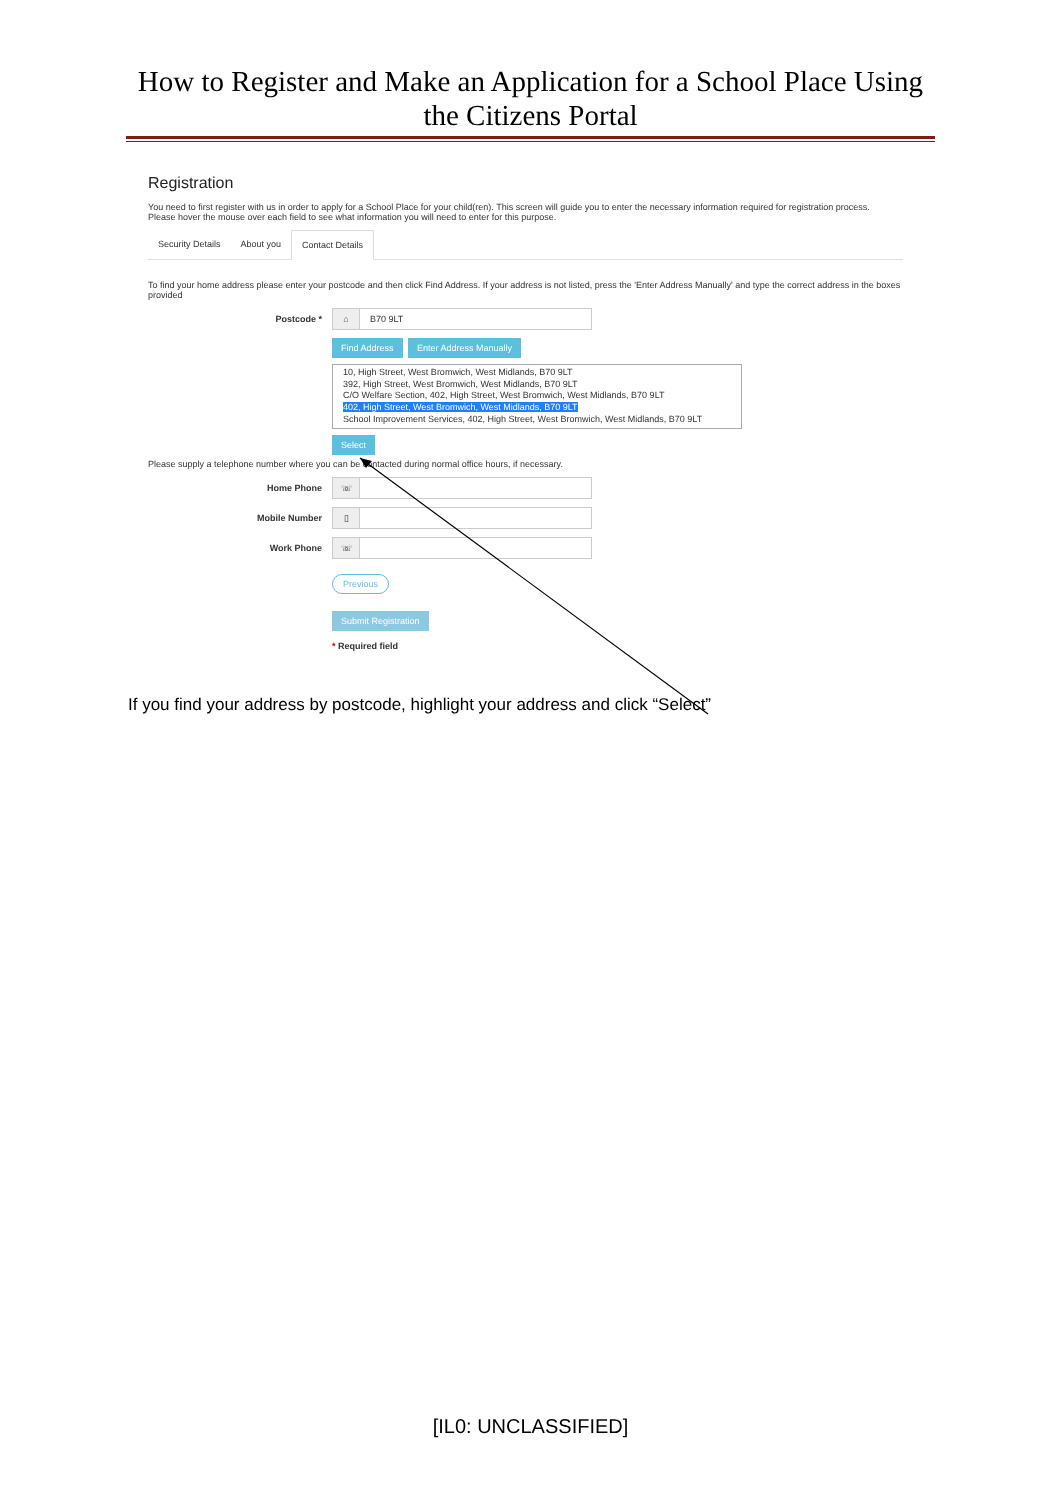How to Register and Make an Application for a School Place Using
the Citizens Portal
Registration
You need to first register with us in order to apply for a School Place for your child(ren). This screen will guide you to enter the necessary information required for registration process.
Please hover the mouse over each field to see what information you will need to enter for this purpose.
Security Details About you Contact Details
To find your home address please enter your postcode and then click Find Address. If your address is not listed, press the 'Enter Address Manually' and type the correct address in the boxes provided
Postcode *
⌂ B70 9LT
Find Address Enter Address Manually
10, High Street, West Bromwich, West Midlands, B70 9LT
392, High Street, West Bromwich, West Midlands, B70 9LT
C/O Welfare Section, 402, High Street, West Bromwich, West Midlands, B70 9LT
402, High Street, West Bromwich, West Midlands, B70 9LT
School Improvement Services, 402, High Street, West Bromwich, West Midlands, B70 9LT
Select
Please supply a telephone number where you can be contacted during normal office hours, if necessary.
Home Phone
☏
Mobile Number
▯
Work Phone
☏
Previous
Submit Registration
* Required field
If you find your address by postcode, highlight your address and click “Select”
[IL0: UNCLASSIFIED]